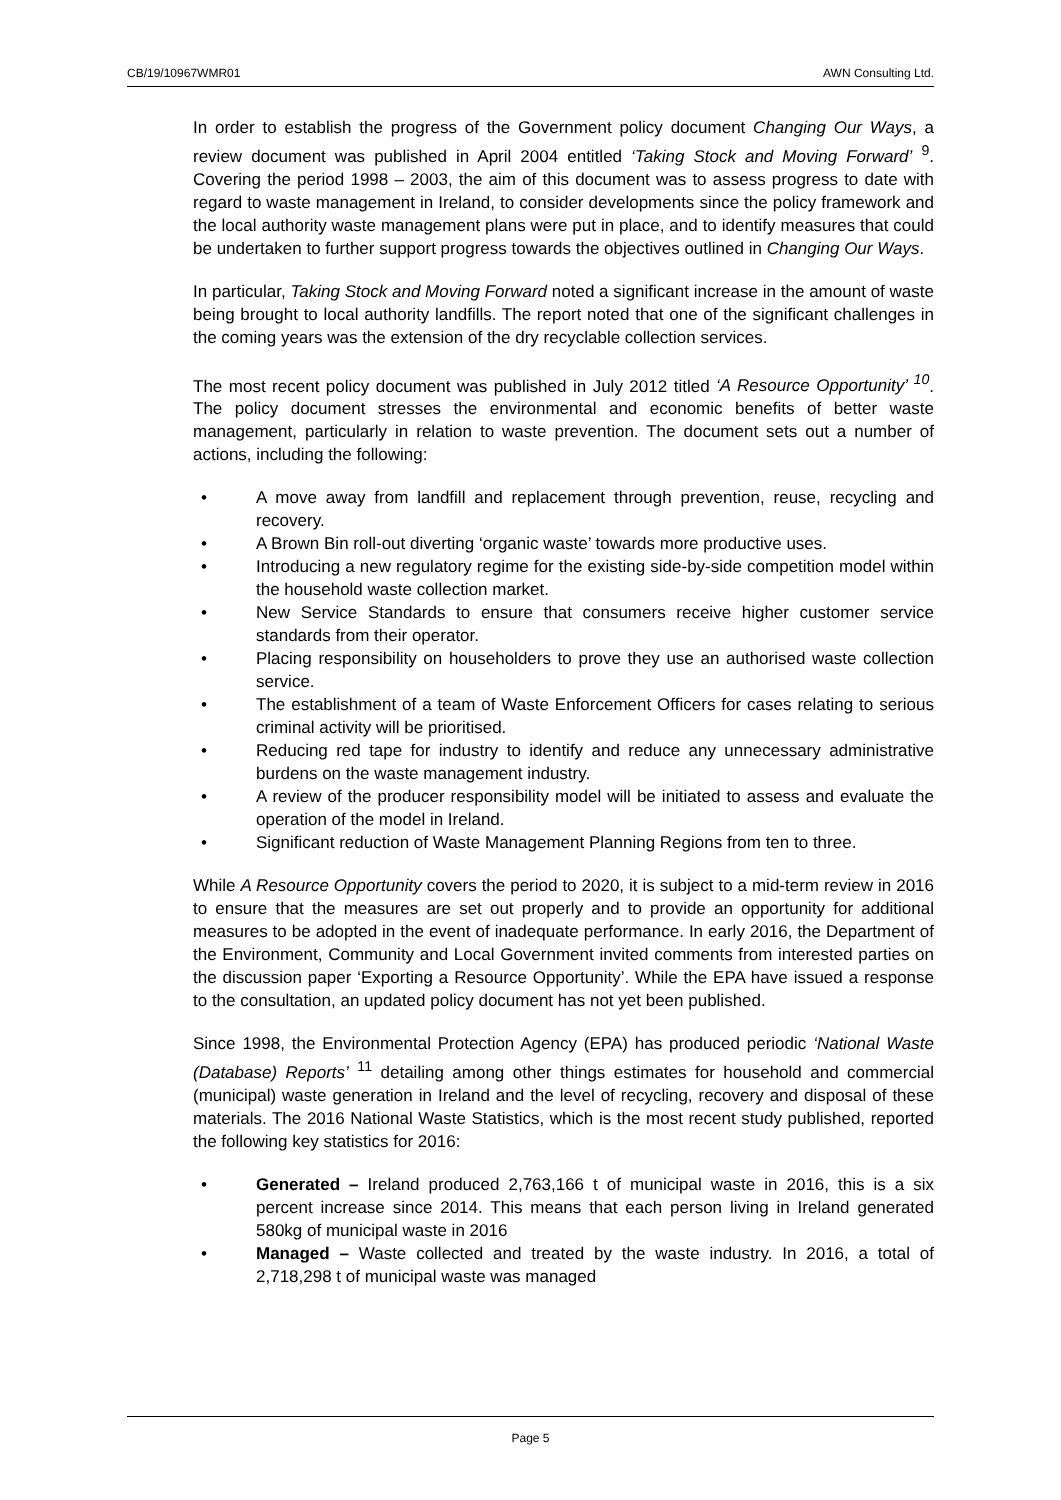CB/19/10967WMR01 AWN Consulting Ltd.
In order to establish the progress of the Government policy document Changing Our Ways, a review document was published in April 2004 entitled ‘Taking Stock and Moving Forward’ <sup>9</sup>. Covering the period 1998 – 2003, the aim of this document was to assess progress to date with regard to waste management in Ireland, to consider developments since the policy framework and the local authority waste management plans were put in place, and to identify measures that could be undertaken to further support progress towards the objectives outlined in Changing Our Ways.
In particular, Taking Stock and Moving Forward noted a significant increase in the amount of waste being brought to local authority landfills. The report noted that one of the significant challenges in the coming years was the extension of the dry recyclable collection services.
The most recent policy document was published in July 2012 titled ‘A Resource Opportunity’ <sup>10</sup>. The policy document stresses the environmental and economic benefits of better waste management, particularly in relation to waste prevention. The document sets out a number of actions, including the following:
• A move away from landfill and replacement through prevention, reuse, recycling and recovery.
• A Brown Bin roll-out diverting ‘organic waste’ towards more productive uses.
• Introducing a new regulatory regime for the existing side-by-side competition model within the household waste collection market.
• New Service Standards to ensure that consumers receive higher customer service standards from their operator.
• Placing responsibility on householders to prove they use an authorised waste collection service.
• The establishment of a team of Waste Enforcement Officers for cases relating to serious criminal activity will be prioritised.
• Reducing red tape for industry to identify and reduce any unnecessary administrative burdens on the waste management industry.
• A review of the producer responsibility model will be initiated to assess and evaluate the operation of the model in Ireland.
• Significant reduction of Waste Management Planning Regions from ten to three.
While A Resource Opportunity covers the period to 2020, it is subject to a mid-term review in 2016 to ensure that the measures are set out properly and to provide an opportunity for additional measures to be adopted in the event of inadequate performance. In early 2016, the Department of the Environment, Community and Local Government invited comments from interested parties on the discussion paper ‘Exporting a Resource Opportunity’. While the EPA have issued a response to the consultation, an updated policy document has not yet been published.
Since 1998, the Environmental Protection Agency (EPA) has produced periodic ‘National Waste (Database) Reports’ <sup>11</sup> detailing among other things estimates for household and commercial (municipal) waste generation in Ireland and the level of recycling, recovery and disposal of these materials. The 2016 National Waste Statistics, which is the most recent study published, reported the following key statistics for 2016:
• Generated – Ireland produced 2,763,166 t of municipal waste in 2016, this is a six percent increase since 2014. This means that each person living in Ireland generated 580kg of municipal waste in 2016
• Managed – Waste collected and treated by the waste industry. In 2016, a total of 2,718,298 t of municipal waste was managed
Page 5